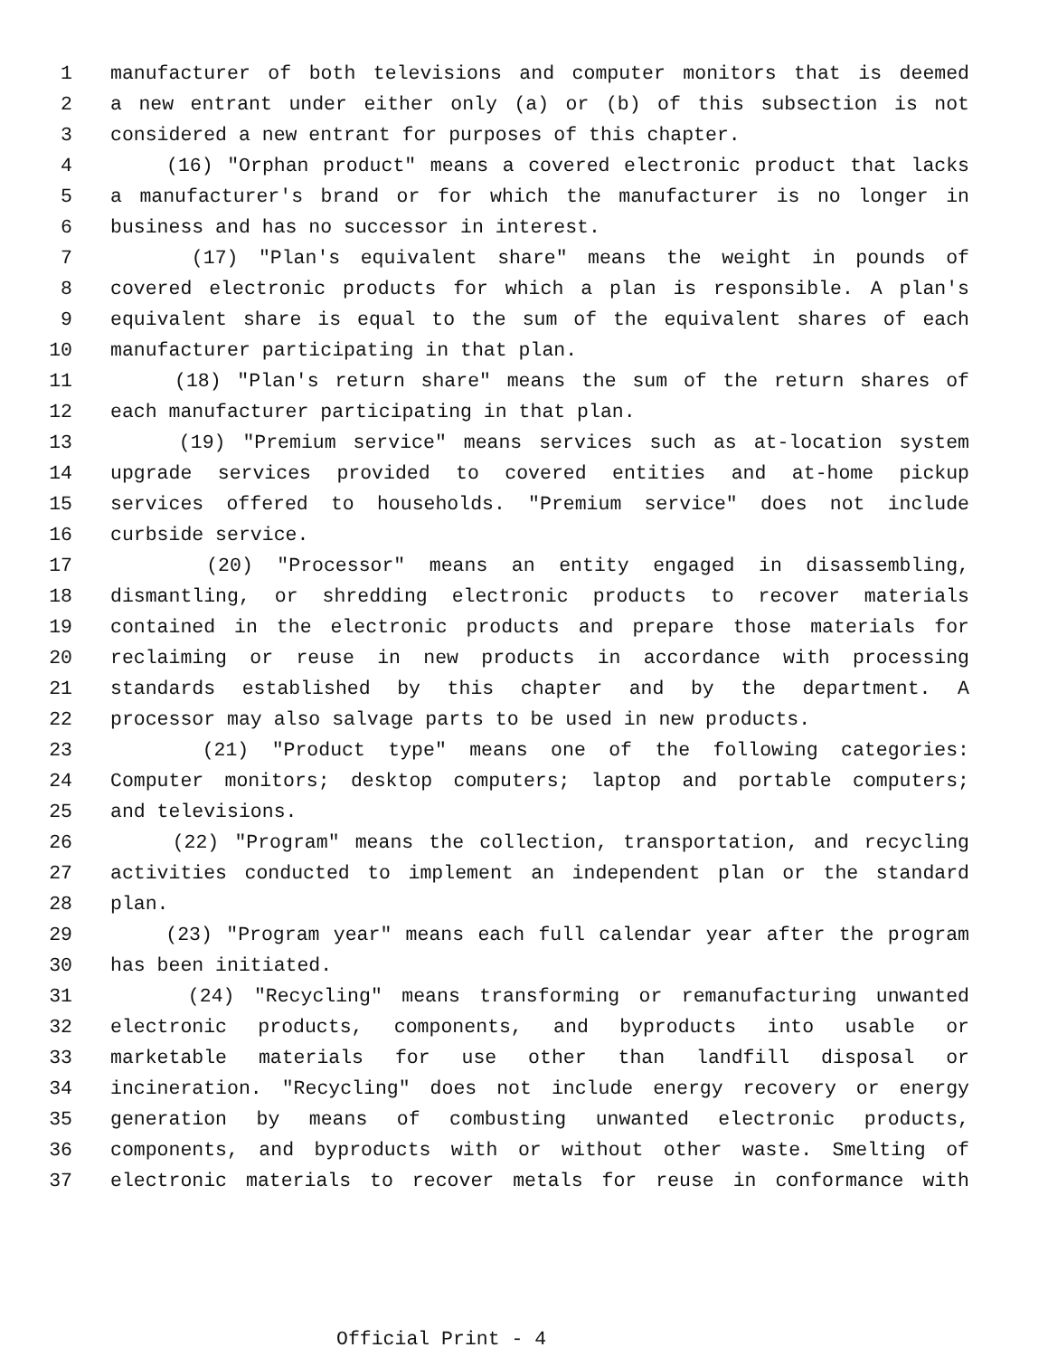1 manufacturer of both televisions and computer monitors that is deemed
2 a new entrant under either only (a) or (b) of this subsection is not
3 considered a new entrant for purposes of this chapter.
4 (16) "Orphan product" means a covered electronic product that lacks
5 a manufacturer's brand or for which the manufacturer is no longer in
6 business and has no successor in interest.
7 (17) "Plan's equivalent share" means the weight in pounds of
8 covered electronic products for which a plan is responsible. A plan's
9 equivalent share is equal to the sum of the equivalent shares of each
10 manufacturer participating in that plan.
11 (18) "Plan's return share" means the sum of the return shares of
12 each manufacturer participating in that plan.
13 (19) "Premium service" means services such as at-location system
14 upgrade services provided to covered entities and at-home pickup
15 services offered to households. "Premium service" does not include
16 curbside service.
17 (20) "Processor" means an entity engaged in disassembling,
18 dismantling, or shredding electronic products to recover materials
19 contained in the electronic products and prepare those materials for
20 reclaiming or reuse in new products in accordance with processing
21 standards established by this chapter and by the department. A
22 processor may also salvage parts to be used in new products.
23 (21) "Product type" means one of the following categories:
24 Computer monitors; desktop computers; laptop and portable computers;
25 and televisions.
26 (22) "Program" means the collection, transportation, and recycling
27 activities conducted to implement an independent plan or the standard
28 plan.
29 (23) "Program year" means each full calendar year after the program
30 has been initiated.
31 (24) "Recycling" means transforming or remanufacturing unwanted
32 electronic products, components, and byproducts into usable or
33 marketable materials for use other than landfill disposal or
34 incineration. "Recycling" does not include energy recovery or energy
35 generation by means of combusting unwanted electronic products,
36 components, and byproducts with or without other waste. Smelting of
37 electronic materials to recover metals for reuse in conformance with
Official Print - 4